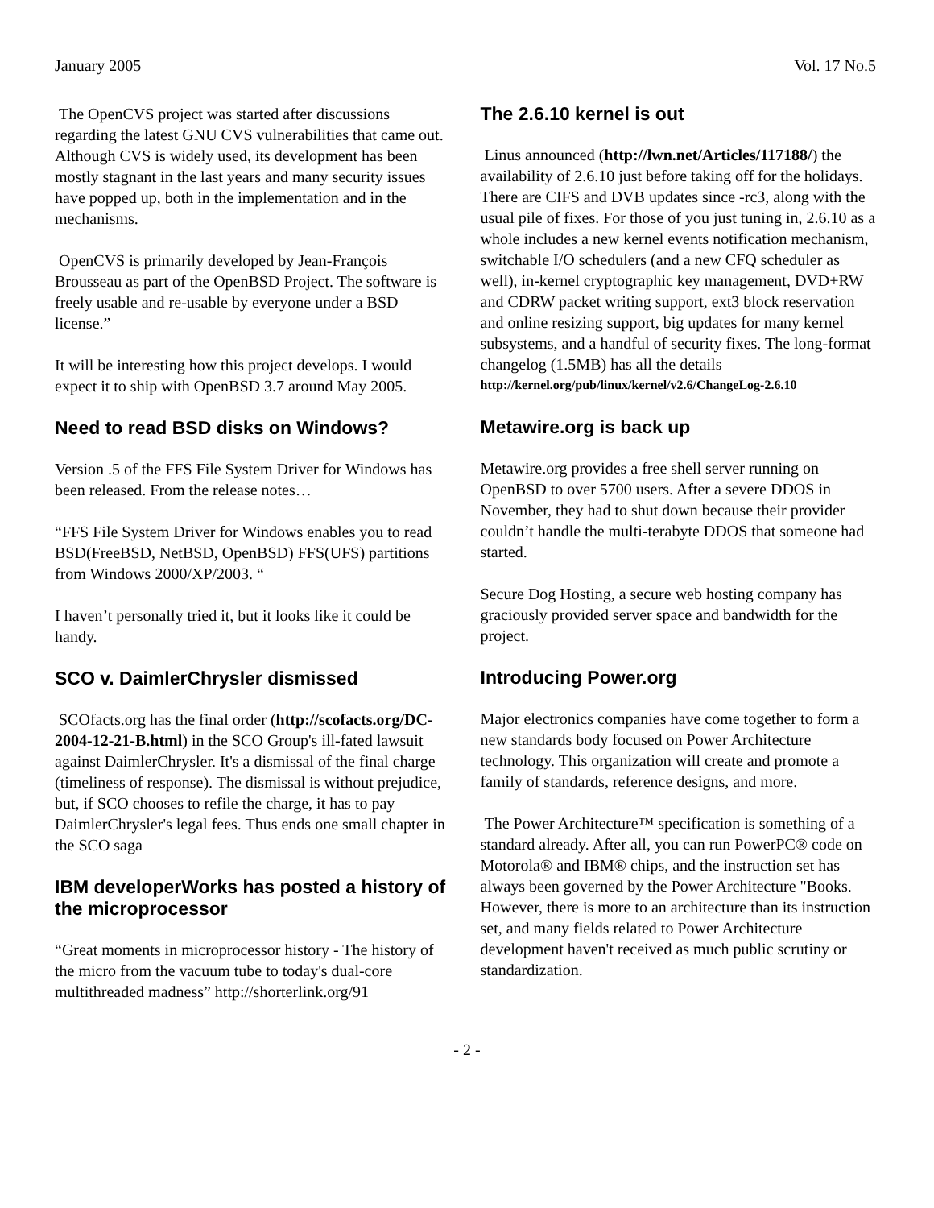January 2005 Vol. 17 No.5
The OpenCVS project was started after discussions regarding the latest GNU CVS vulnerabilities that came out. Although CVS is widely used, its development has been mostly stagnant in the last years and many security issues have popped up, both in the implementation and in the mechanisms.
OpenCVS is primarily developed by Jean-François Brousseau as part of the OpenBSD Project. The software is freely usable and re-usable by everyone under a BSD license.”
It will be interesting how this project develops. I would expect it to ship with OpenBSD 3.7 around May 2005.
Need to read BSD disks on Windows?
Version .5 of the FFS File System Driver for Windows has been released. From the release notes…
“FFS File System Driver for Windows enables you to read BSD(FreeBSD, NetBSD, OpenBSD) FFS(UFS) partitions from Windows 2000/XP/2003. “
I haven’t personally tried it, but it looks like it could be handy.
SCO v. DaimlerChrysler dismissed
SCOfacts.org has the final order (http://scofacts.org/DC-2004-12-21-B.html) in the SCO Group's ill-fated lawsuit against DaimlerChrysler. It's a dismissal of the final charge (timeliness of response). The dismissal is without prejudice, but, if SCO chooses to refile the charge, it has to pay DaimlerChrysler's legal fees. Thus ends one small chapter in the SCO saga
IBM developerWorks has posted a history of the microprocessor
“Great moments in microprocessor history - The history of the micro from the vacuum tube to today's dual-core multithreaded madness” http://shorterlink.org/91
The 2.6.10 kernel is out
Linus announced (http://lwn.net/Articles/117188/) the availability of 2.6.10 just before taking off for the holidays. There are CIFS and DVB updates since -rc3, along with the usual pile of fixes. For those of you just tuning in, 2.6.10 as a whole includes a new kernel events notification mechanism, switchable I/O schedulers (and a new CFQ scheduler as well), in-kernel cryptographic key management, DVD+RW and CDRW packet writing support, ext3 block reservation and online resizing support, big updates for many kernel subsystems, and a handful of security fixes. The long-format changelog (1.5MB) has all the details
http://kernel.org/pub/linux/kernel/v2.6/ChangeLog-2.6.10
Metawire.org is back up
Metawire.org provides a free shell server running on OpenBSD to over 5700 users. After a severe DDOS in November, they had to shut down because their provider couldn’t handle the multi-terabyte DDOS that someone had started.
Secure Dog Hosting, a secure web hosting company has graciously provided server space and bandwidth for the project.
Introducing Power.org
Major electronics companies have come together to form a new standards body focused on Power Architecture technology. This organization will create and promote a family of standards, reference designs, and more.
The Power Architecture™ specification is something of a standard already. After all, you can run PowerPC® code on Motorola® and IBM® chips, and the instruction set has always been governed by the Power Architecture "Books. However, there is more to an architecture than its instruction set, and many fields related to Power Architecture development haven't received as much public scrutiny or standardization.
- 2 -